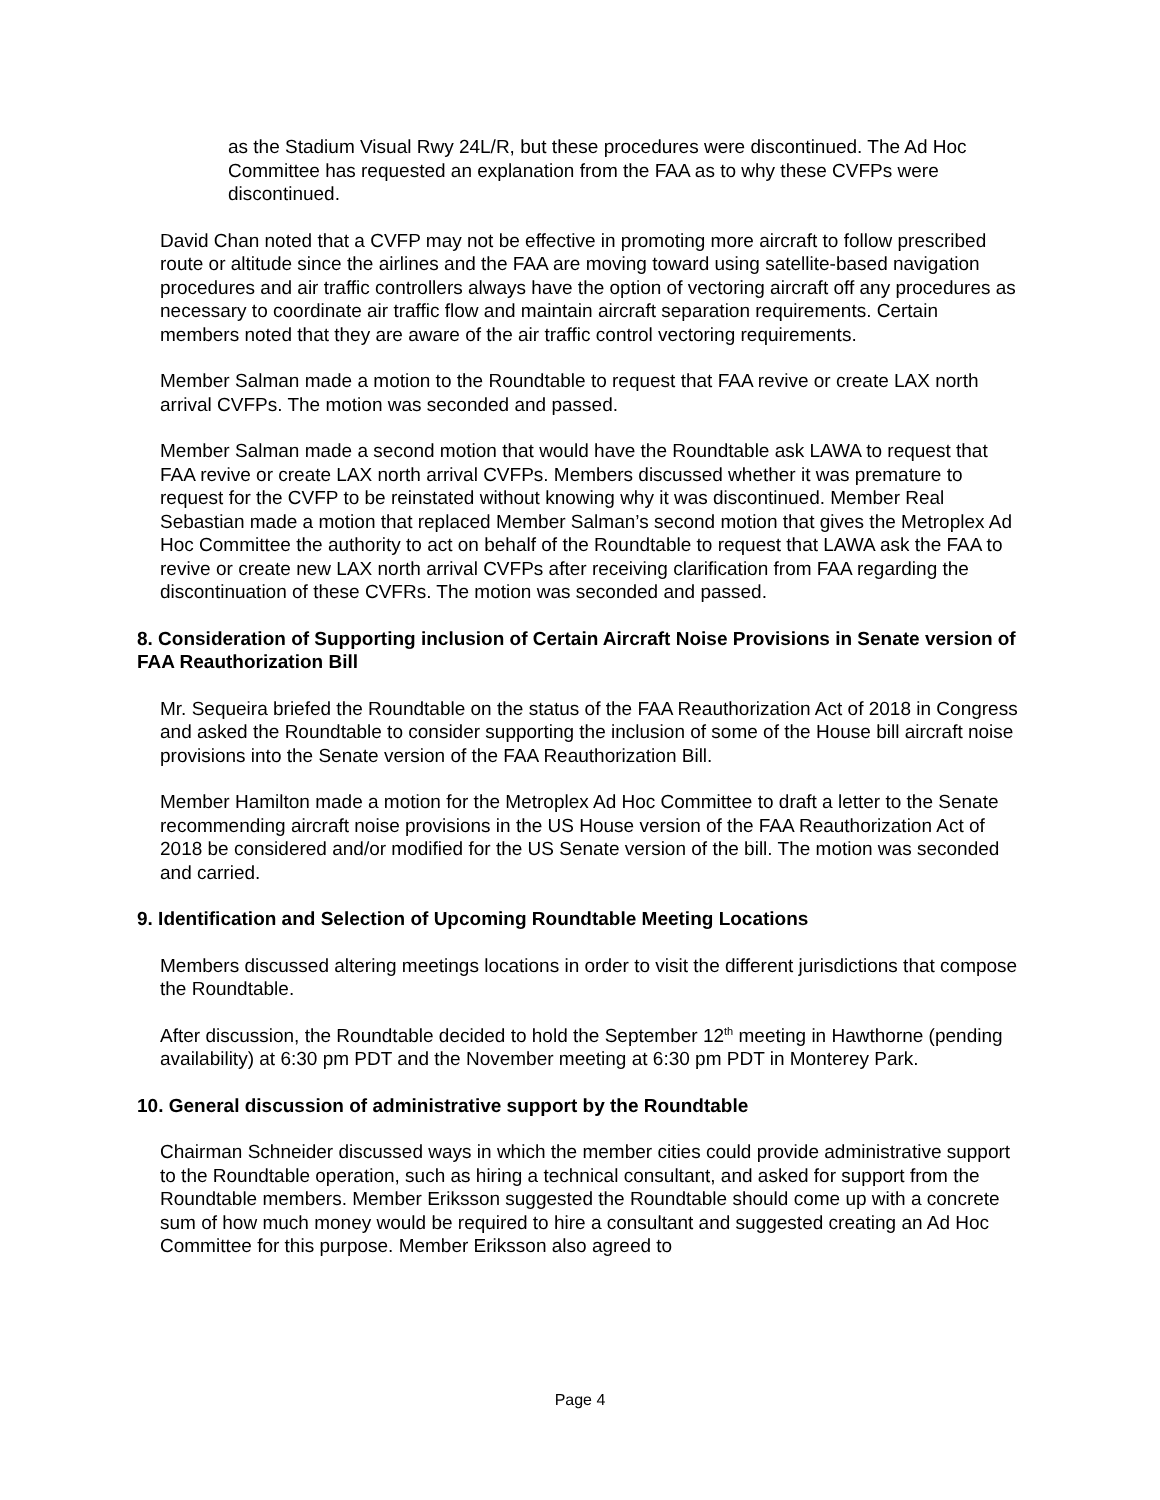as the Stadium Visual Rwy 24L/R, but these procedures were discontinued. The Ad Hoc Committee has requested an explanation from the FAA as to why these CVFPs were discontinued.
David Chan noted that a CVFP may not be effective in promoting more aircraft to follow prescribed route or altitude since the airlines and the FAA are moving toward using satellite-based navigation procedures and air traffic controllers always have the option of vectoring aircraft off any procedures as necessary to coordinate air traffic flow and maintain aircraft separation requirements. Certain members noted that they are aware of the air traffic control vectoring requirements.
Member Salman made a motion to the Roundtable to request that FAA revive or create LAX north arrival CVFPs. The motion was seconded and passed.
Member Salman made a second motion that would have the Roundtable ask LAWA to request that FAA revive or create LAX north arrival CVFPs. Members discussed whether it was premature to request for the CVFP to be reinstated without knowing why it was discontinued. Member Real Sebastian made a motion that replaced Member Salman’s second motion that gives the Metroplex Ad Hoc Committee the authority to act on behalf of the Roundtable to request that LAWA ask the FAA to revive or create new LAX north arrival CVFPs after receiving clarification from FAA regarding the discontinuation of these CVFRs. The motion was seconded and passed.
8. Consideration of Supporting inclusion of Certain Aircraft Noise Provisions in Senate version of FAA Reauthorization Bill
Mr. Sequeira briefed the Roundtable on the status of the FAA Reauthorization Act of 2018 in Congress and asked the Roundtable to consider supporting the inclusion of some of the House bill aircraft noise provisions into the Senate version of the FAA Reauthorization Bill.
Member Hamilton made a motion for the Metroplex Ad Hoc Committee to draft a letter to the Senate recommending aircraft noise provisions in the US House version of the FAA Reauthorization Act of 2018 be considered and/or modified for the US Senate version of the bill. The motion was seconded and carried.
9. Identification and Selection of Upcoming Roundtable Meeting Locations
Members discussed altering meetings locations in order to visit the different jurisdictions that compose the Roundtable.
After discussion, the Roundtable decided to hold the September 12<sup>th</sup> meeting in Hawthorne (pending availability) at 6:30 pm PDT and the November meeting at 6:30 pm PDT in Monterey Park.
10. General discussion of administrative support by the Roundtable
Chairman Schneider discussed ways in which the member cities could provide administrative support to the Roundtable operation, such as hiring a technical consultant, and asked for support from the Roundtable members. Member Eriksson suggested the Roundtable should come up with a concrete sum of how much money would be required to hire a consultant and suggested creating an Ad Hoc Committee for this purpose. Member Eriksson also agreed to
Page 4